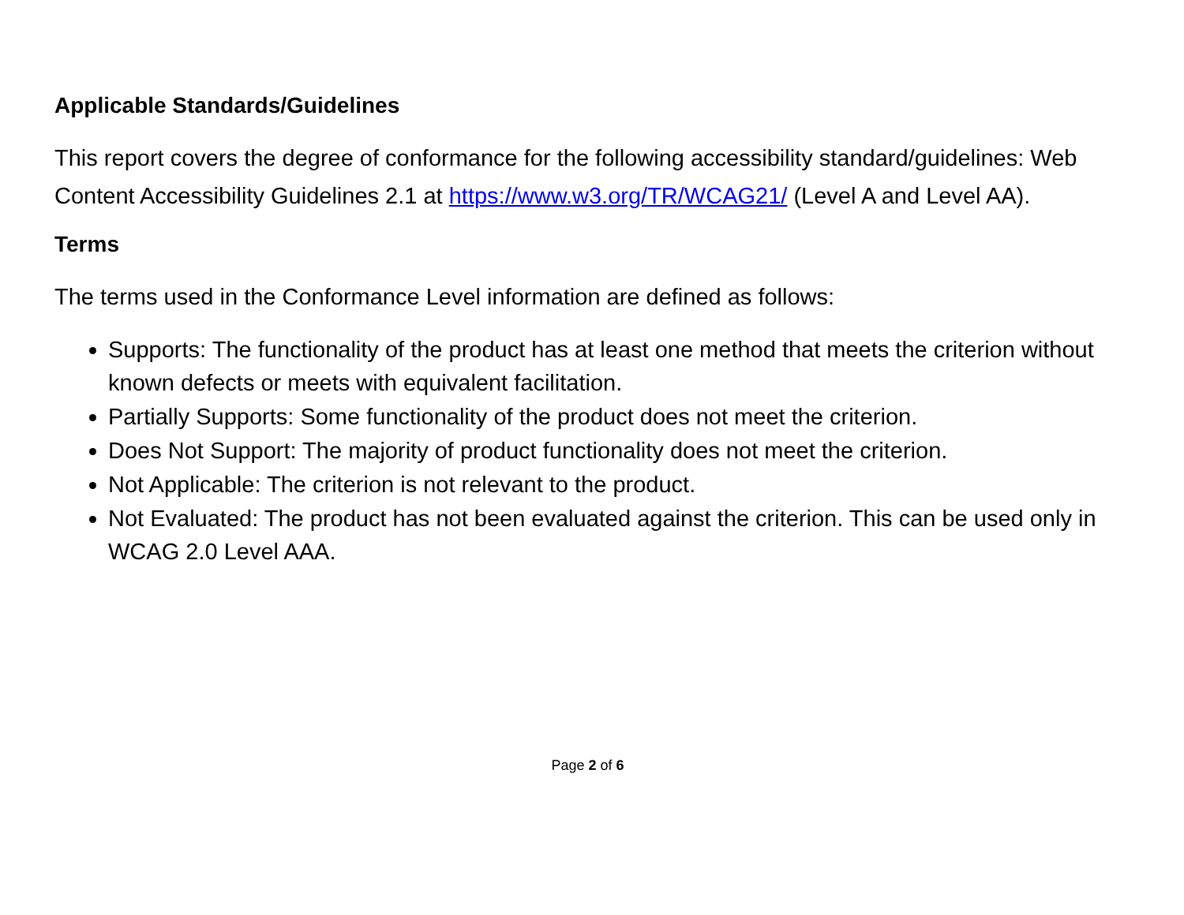Applicable Standards/Guidelines
This report covers the degree of conformance for the following accessibility standard/guidelines: Web Content Accessibility Guidelines 2.1 at https://www.w3.org/TR/WCAG21/ (Level A and Level AA).
Terms
The terms used in the Conformance Level information are defined as follows:
Supports: The functionality of the product has at least one method that meets the criterion without known defects or meets with equivalent facilitation.
Partially Supports: Some functionality of the product does not meet the criterion.
Does Not Support: The majority of product functionality does not meet the criterion.
Not Applicable: The criterion is not relevant to the product.
Not Evaluated: The product has not been evaluated against the criterion. This can be used only in WCAG 2.0 Level AAA.
Page 2 of 6